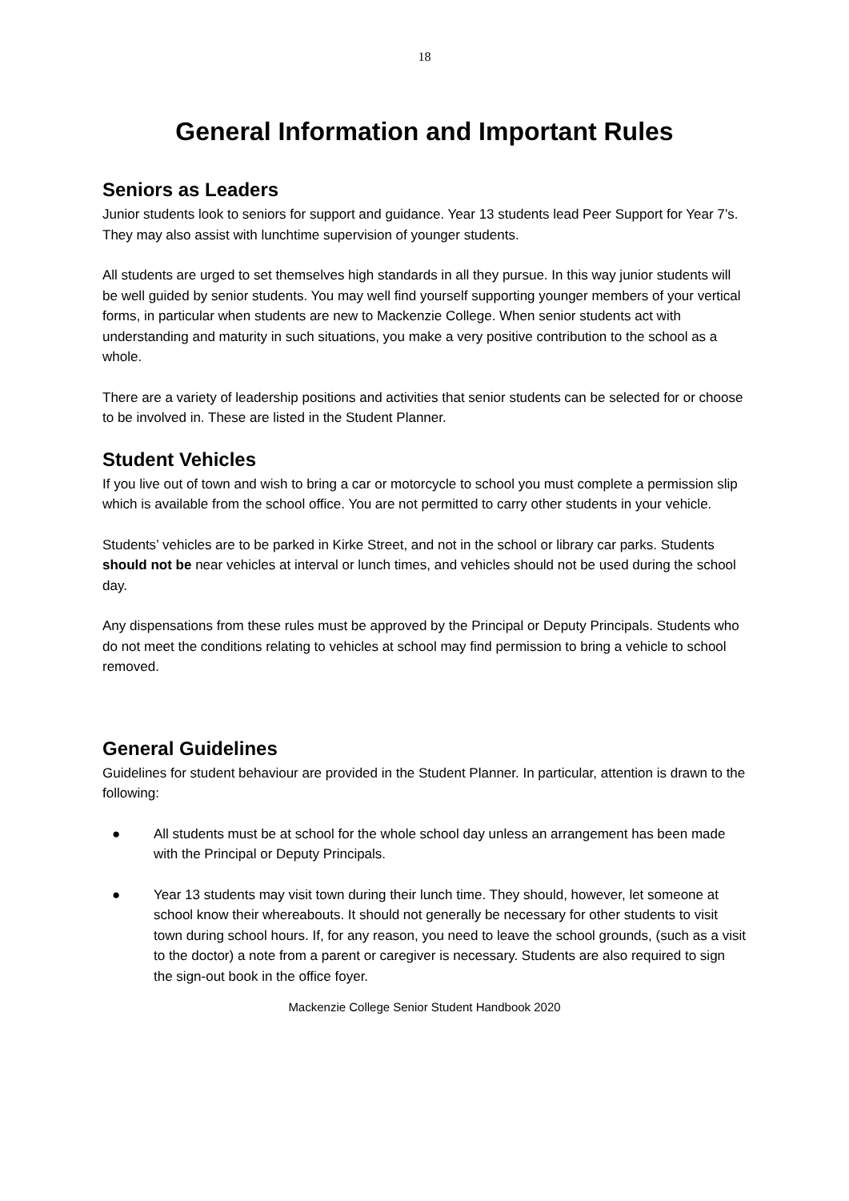18
General Information and Important Rules
Seniors as Leaders
Junior students look to seniors for support and guidance. Year 13 students lead Peer Support for Year 7’s. They may also assist with lunchtime supervision of younger students.
All students are urged to set themselves high standards in all they pursue. In this way junior students will be well guided by senior students. You may well find yourself supporting younger members of your vertical forms, in particular when students are new to Mackenzie College. When senior students act with understanding and maturity in such situations, you make a very positive contribution to the school as a whole.
There are a variety of leadership positions and activities that senior students can be selected for or choose to be involved in. These are listed in the Student Planner.
Student Vehicles
If you live out of town and wish to bring a car or motorcycle to school you must complete a permission slip which is available from the school office. You are not permitted to carry other students in your vehicle.
Students’ vehicles are to be parked in Kirke Street, and not in the school or library car parks. Students should not be near vehicles at interval or lunch times, and vehicles should not be used during the school day.
Any dispensations from these rules must be approved by the Principal or Deputy Principals. Students who do not meet the conditions relating to vehicles at school may find permission to bring a vehicle to school removed.
General Guidelines
Guidelines for student behaviour are provided in the Student Planner. In particular, attention is drawn to the following:
● All students must be at school for the whole school day unless an arrangement has been made with the Principal or Deputy Principals.
● Year 13 students may visit town during their lunch time. They should, however, let someone at school know their whereabouts. It should not generally be necessary for other students to visit town during school hours. If, for any reason, you need to leave the school grounds, (such as a visit to the doctor) a note from a parent or caregiver is necessary. Students are also required to sign the sign-out book in the office foyer.
Mackenzie College Senior Student Handbook 2020